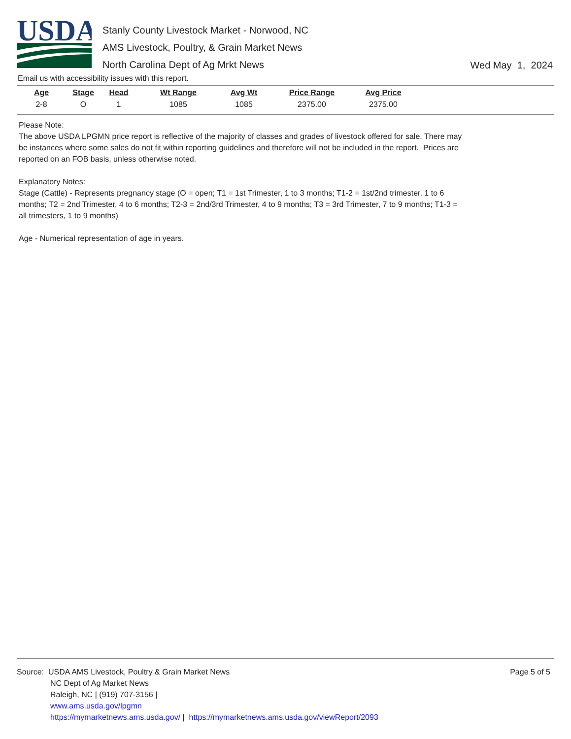USDA
Stanly County Livestock Market - Norwood, NC
AMS Livestock, Poultry, & Grain Market News
North Carolina Dept of Ag Mrkt News
Wed May 1, 2024
Email us with accessibility issues with this report.
| Age | Stage | Head | Wt Range | Avg Wt | Price Range | Avg Price |
| --- | --- | --- | --- | --- | --- | --- |
| 2-8 | O | 1 | 1085 | 1085 | 2375.00 | 2375.00 |
Please Note:
The above USDA LPGMN price report is reflective of the majority of classes and grades of livestock offered for sale. There may be instances where some sales do not fit within reporting guidelines and therefore will not be included in the report. Prices are reported on an FOB basis, unless otherwise noted.
Explanatory Notes:
Stage (Cattle) - Represents pregnancy stage (O = open; T1 = 1st Trimester, 1 to 3 months; T1-2 = 1st/2nd trimester, 1 to 6 months; T2 = 2nd Trimester, 4 to 6 months; T2-3 = 2nd/3rd Trimester, 4 to 9 months; T3 = 3rd Trimester, 7 to 9 months; T1-3 = all trimesters, 1 to 9 months)
Age - Numerical representation of age in years.
Source: USDA AMS Livestock, Poultry & Grain Market News
NC Dept of Ag Market News
Raleigh, NC | (919) 707-3156 |
www.ams.usda.gov/lpgmn
https://mymarketnews.ams.usda.gov/ | https://mymarketnews.ams.usda.gov/viewReport/2093
Page 5 of 5